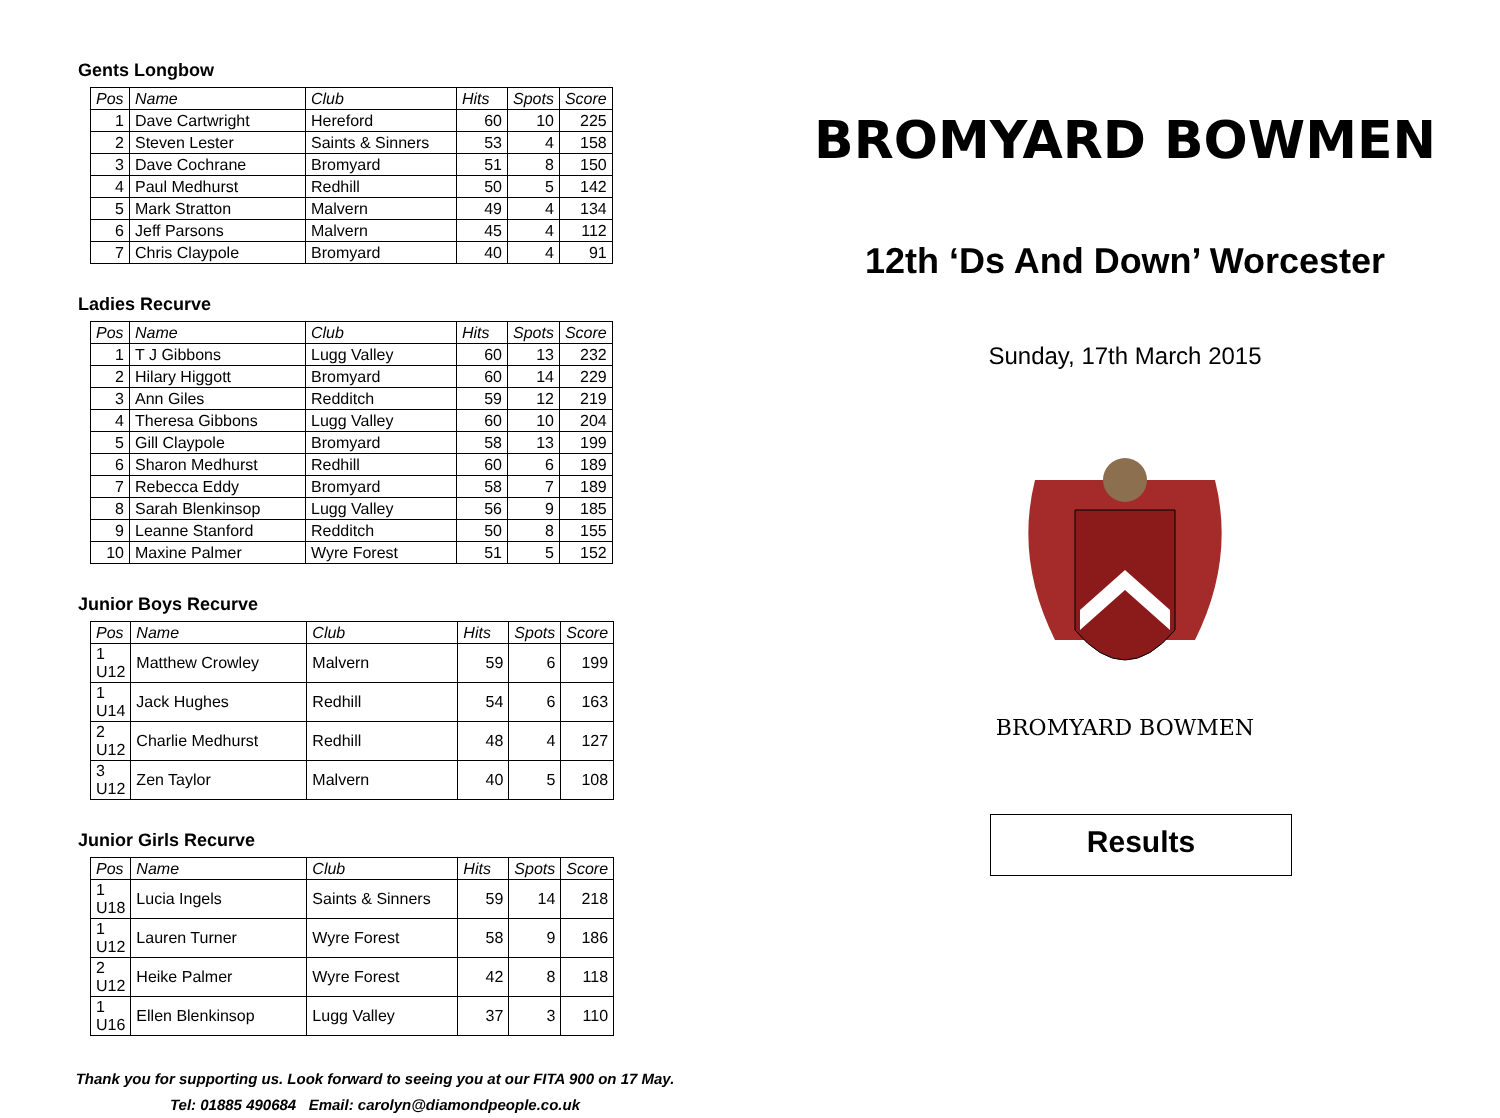Gents Longbow
| Pos | Name | Club | Hits | Spots | Score |
| --- | --- | --- | --- | --- | --- |
| 1 | Dave Cartwright | Hereford | 60 | 10 | 225 |
| 2 | Steven Lester | Saints & Sinners | 53 | 4 | 158 |
| 3 | Dave Cochrane | Bromyard | 51 | 8 | 150 |
| 4 | Paul Medhurst | Redhill | 50 | 5 | 142 |
| 5 | Mark Stratton | Malvern | 49 | 4 | 134 |
| 6 | Jeff Parsons | Malvern | 45 | 4 | 112 |
| 7 | Chris Claypole | Bromyard | 40 | 4 | 91 |
Ladies Recurve
| Pos | Name | Club | Hits | Spots | Score |
| --- | --- | --- | --- | --- | --- |
| 1 | T J Gibbons | Lugg Valley | 60 | 13 | 232 |
| 2 | Hilary Higgott | Bromyard | 60 | 14 | 229 |
| 3 | Ann Giles | Redditch | 59 | 12 | 219 |
| 4 | Theresa Gibbons | Lugg Valley | 60 | 10 | 204 |
| 5 | Gill Claypole | Bromyard | 58 | 13 | 199 |
| 6 | Sharon Medhurst | Redhill | 60 | 6 | 189 |
| 7 | Rebecca Eddy | Bromyard | 58 | 7 | 189 |
| 8 | Sarah Blenkinsop | Lugg Valley | 56 | 9 | 185 |
| 9 | Leanne Stanford | Redditch | 50 | 8 | 155 |
| 10 | Maxine Palmer | Wyre Forest | 51 | 5 | 152 |
Junior Boys Recurve
| Pos | Name | Club | Hits | Spots | Score |
| --- | --- | --- | --- | --- | --- |
| 1 U12 | Matthew Crowley | Malvern | 59 | 6 | 199 |
| 1 U14 | Jack Hughes | Redhill | 54 | 6 | 163 |
| 2 U12 | Charlie Medhurst | Redhill | 48 | 4 | 127 |
| 3 U12 | Zen Taylor | Malvern | 40 | 5 | 108 |
Junior Girls Recurve
| Pos | Name | Club | Hits | Spots | Score |
| --- | --- | --- | --- | --- | --- |
| 1 U18 | Lucia Ingels | Saints & Sinners | 59 | 14 | 218 |
| 1 U12 | Lauren Turner | Wyre Forest | 58 | 9 | 186 |
| 2 U12 | Heike Palmer | Wyre Forest | 42 | 8 | 118 |
| 1 U16 | Ellen Blenkinsop | Lugg Valley | 37 | 3 | 110 |
Thank you for supporting us. Look forward to seeing you at our FITA 900 on 17 May.
Tel: 01885 490684 Email: carolyn@diamondpeople.co.uk
BROMYARD BOWMEN
12th ‘Ds And Down’ Worcester
Sunday, 17th March 2015
BROMYARD BOWMEN
Results